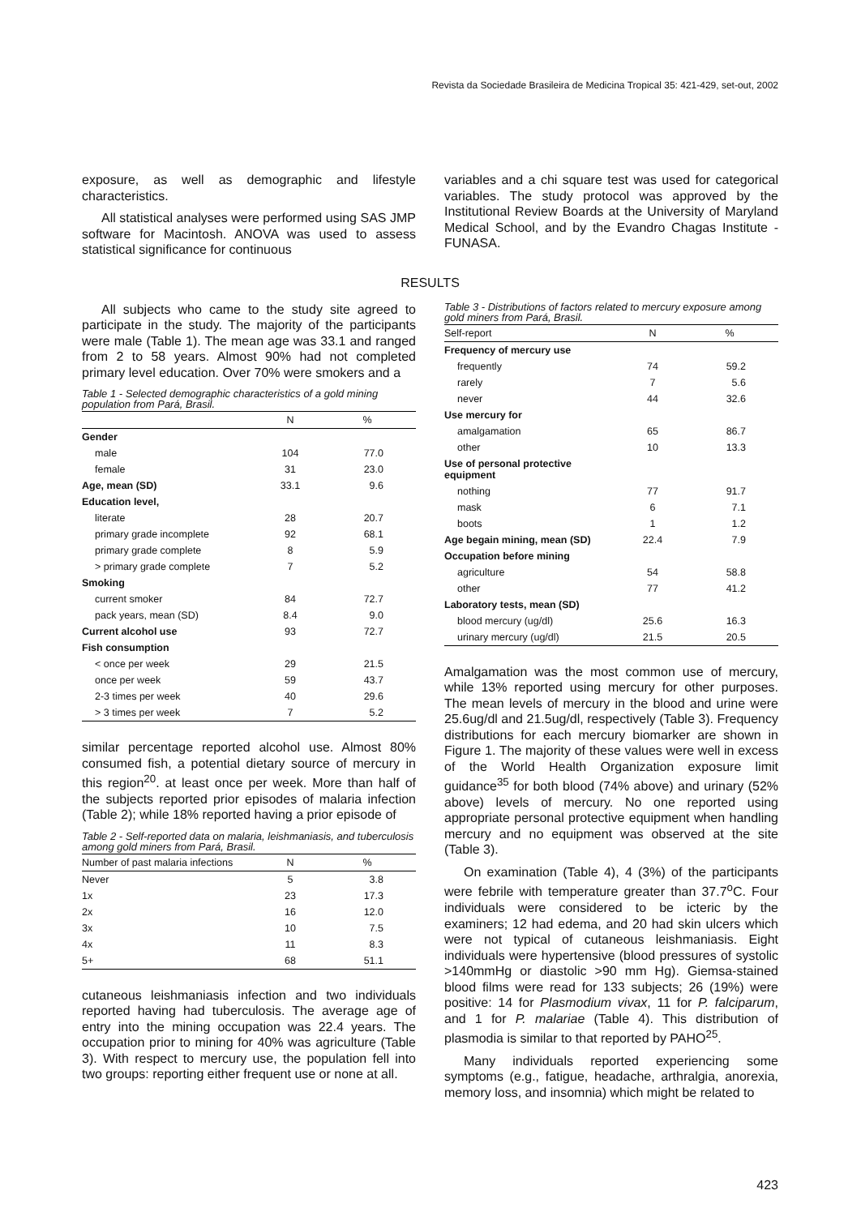Revista da Sociedade Brasileira de Medicina Tropical 35: 421-429, set-out, 2002
exposure, as well as demographic and lifestyle characteristics.
All statistical analyses were performed using SAS JMP software for Macintosh. ANOVA was used to assess statistical significance for continuous
variables and a chi square test was used for categorical variables. The study protocol was approved by the Institutional Review Boards at the University of Maryland Medical School, and by the Evandro Chagas Institute - FUNASA.
RESULTS
All subjects who came to the study site agreed to participate in the study. The majority of the participants were male (Table 1). The mean age was 33.1 and ranged from 2 to 58 years. Almost 90% had not completed primary level education. Over 70% were smokers and a
Table 1 - Selected demographic characteristics of a gold mining population from Pará, Brasil.
| | N | % |
| --- | --- | --- |
| Gender | | |
| male | 104 | 77.0 |
| female | 31 | 23.0 |
| Age, mean (SD) | 33.1 | 9.6 |
| Education level, | | |
| literate | 28 | 20.7 |
| primary grade incomplete | 92 | 68.1 |
| primary grade complete | 8 | 5.9 |
| > primary grade complete | 7 | 5.2 |
| Smoking | | |
| current smoker | 84 | 72.7 |
| pack years, mean (SD) | 8.4 | 9.0 |
| Current alcohol use | 93 | 72.7 |
| Fish consumption | | |
| < once per week | 29 | 21.5 |
| once per week | 59 | 43.7 |
| 2-3 times per week | 40 | 29.6 |
| > 3 times per week | 7 | 5.2 |
similar percentage reported alcohol use. Almost 80% consumed fish, a potential dietary source of mercury in this region<sup>20</sup>. at least once per week. More than half of the subjects reported prior episodes of malaria infection (Table 2); while 18% reported having a prior episode of
Table 2 - Self-reported data on malaria, leishmaniasis, and tuberculosis among gold miners from Pará, Brasil.
| Number of past malaria infections | N | % |
| --- | --- | --- |
| Never | 5 | 3.8 |
| 1x | 23 | 17.3 |
| 2x | 16 | 12.0 |
| 3x | 10 | 7.5 |
| 4x | 11 | 8.3 |
| 5+ | 68 | 51.1 |
cutaneous leishmaniasis infection and two individuals reported having had tuberculosis. The average age of entry into the mining occupation was 22.4 years. The occupation prior to mining for 40% was agriculture (Table 3). With respect to mercury use, the population fell into two groups: reporting either frequent use or none at all.
Table 3 - Distributions of factors related to mercury exposure among gold miners from Pará, Brasil.
| Self-report | N | % |
| --- | --- | --- |
| Frequency of mercury use | | |
| frequently | 74 | 59.2 |
| rarely | 7 | 5.6 |
| never | 44 | 32.6 |
| Use mercury for | | |
| amalgamation | 65 | 86.7 |
| other | 10 | 13.3 |
| Use of personal protective equipment | | |
| nothing | 77 | 91.7 |
| mask | 6 | 7.1 |
| boots | 1 | 1.2 |
| Age begain mining, mean (SD) | 22.4 | 7.9 |
| Occupation before mining | | |
| agriculture | 54 | 58.8 |
| other | 77 | 41.2 |
| Laboratory tests, mean (SD) | | |
| blood mercury (ug/dl) | 25.6 | 16.3 |
| urinary mercury (ug/dl) | 21.5 | 20.5 |
Amalgamation was the most common use of mercury, while 13% reported using mercury for other purposes. The mean levels of mercury in the blood and urine were 25.6ug/dl and 21.5ug/dl, respectively (Table 3). Frequency distributions for each mercury biomarker are shown in Figure 1. The majority of these values were well in excess of the World Health Organization exposure limit guidance<sup>35</sup> for both blood (74% above) and urinary (52% above) levels of mercury. No one reported using appropriate personal protective equipment when handling mercury and no equipment was observed at the site (Table 3).
On examination (Table 4), 4 (3%) of the participants were febrile with temperature greater than 37.7<sup>o</sup>C. Four individuals were considered to be icteric by the examiners; 12 had edema, and 20 had skin ulcers which were not typical of cutaneous leishmaniasis. Eight individuals were hypertensive (blood pressures of systolic >140mmHg or diastolic >90 mm Hg). Giemsa-stained blood films were read for 133 subjects; 26 (19%) were positive: 14 for Plasmodium vivax, 11 for P. falciparum, and 1 for P. malariae (Table 4). This distribution of plasmodia is similar to that reported by PAHO<sup>25</sup>.
Many individuals reported experiencing some symptoms (e.g., fatigue, headache, arthralgia, anorexia, memory loss, and insomnia) which might be related to
423